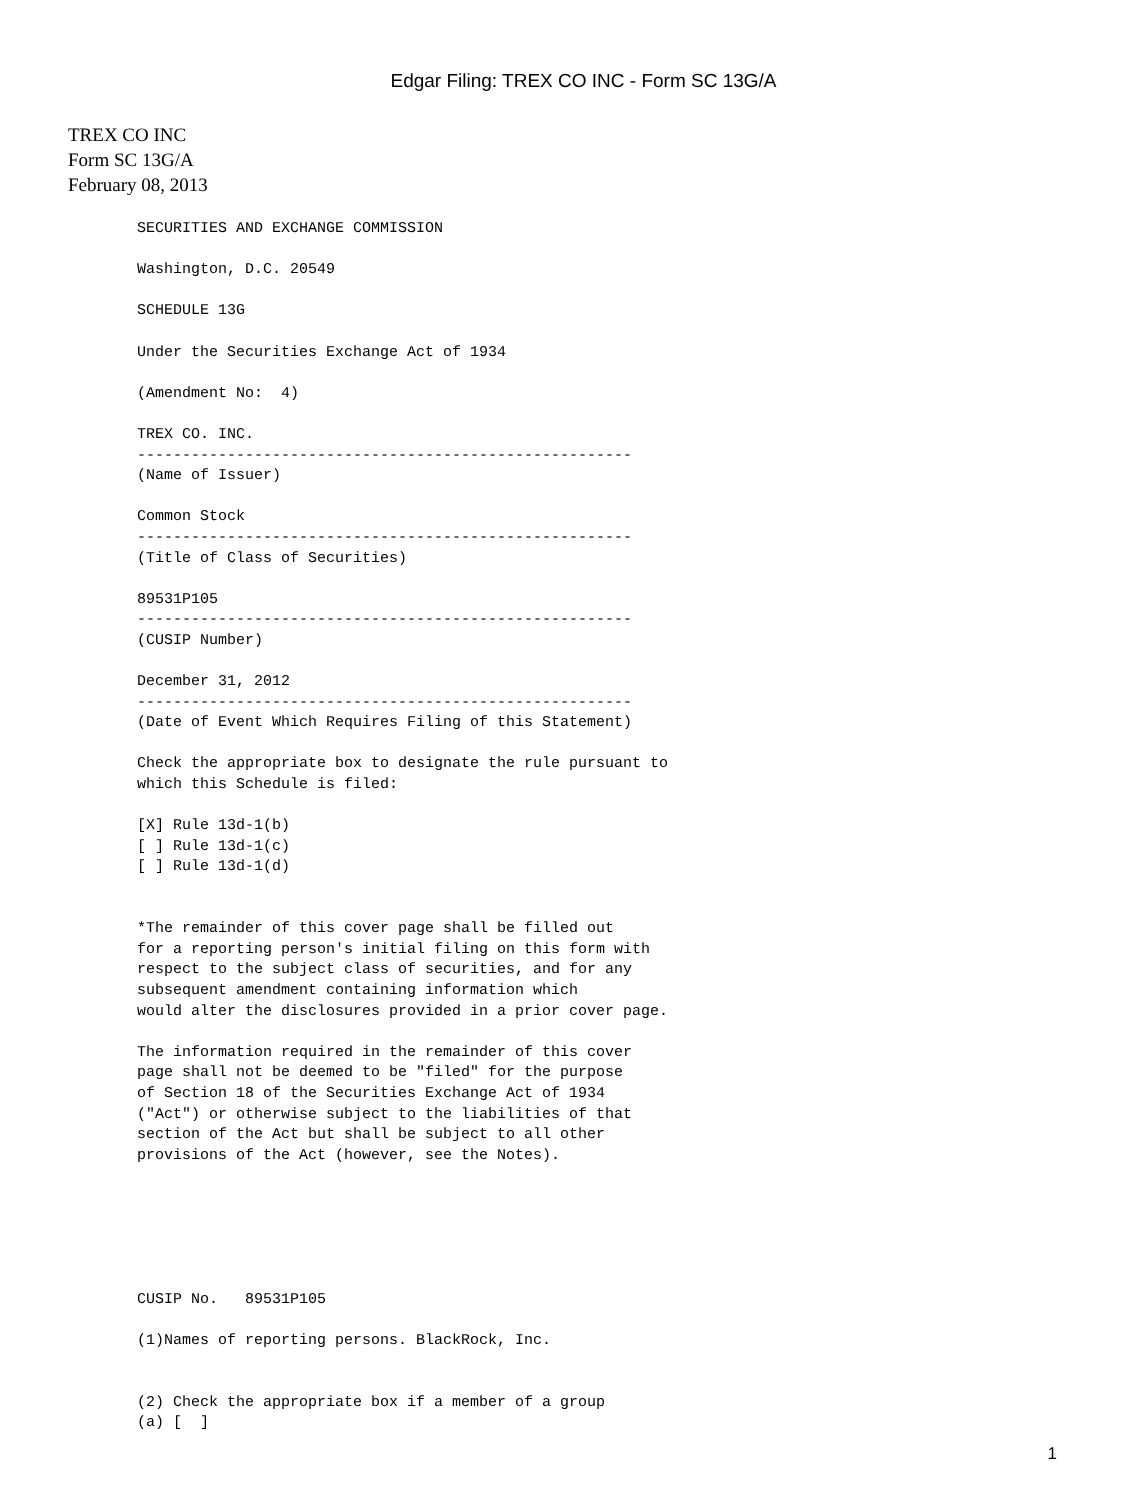Edgar Filing: TREX CO INC - Form SC 13G/A
TREX CO INC
Form SC 13G/A
February 08, 2013
SECURITIES AND EXCHANGE COMMISSION

Washington, D.C. 20549

SCHEDULE 13G

Under the Securities Exchange Act of 1934

(Amendment No:  4)

TREX CO. INC.
-------------------------------------------------------
(Name of Issuer)

Common Stock
-------------------------------------------------------
(Title of Class of Securities)

89531P105
-------------------------------------------------------
(CUSIP Number)

December 31, 2012
-------------------------------------------------------
(Date of Event Which Requires Filing of this Statement)

Check the appropriate box to designate the rule pursuant to
which this Schedule is filed:

[X] Rule 13d-1(b)
[ ] Rule 13d-1(c)
[ ] Rule 13d-1(d)


*The remainder of this cover page shall be filled out
for a reporting person's initial filing on this form with
respect to the subject class of securities, and for any
subsequent amendment containing information which
would alter the disclosures provided in a prior cover page.

The information required in the remainder of this cover
page shall not be deemed to be "filed" for the purpose
of Section 18 of the Securities Exchange Act of 1934
("Act") or otherwise subject to the liabilities of that
section of the Act but shall be subject to all other
provisions of the Act (however, see the Notes).






CUSIP No.   89531P105

(1)Names of reporting persons. BlackRock, Inc.


(2) Check the appropriate box if a member of a group
(a) [  ]
1